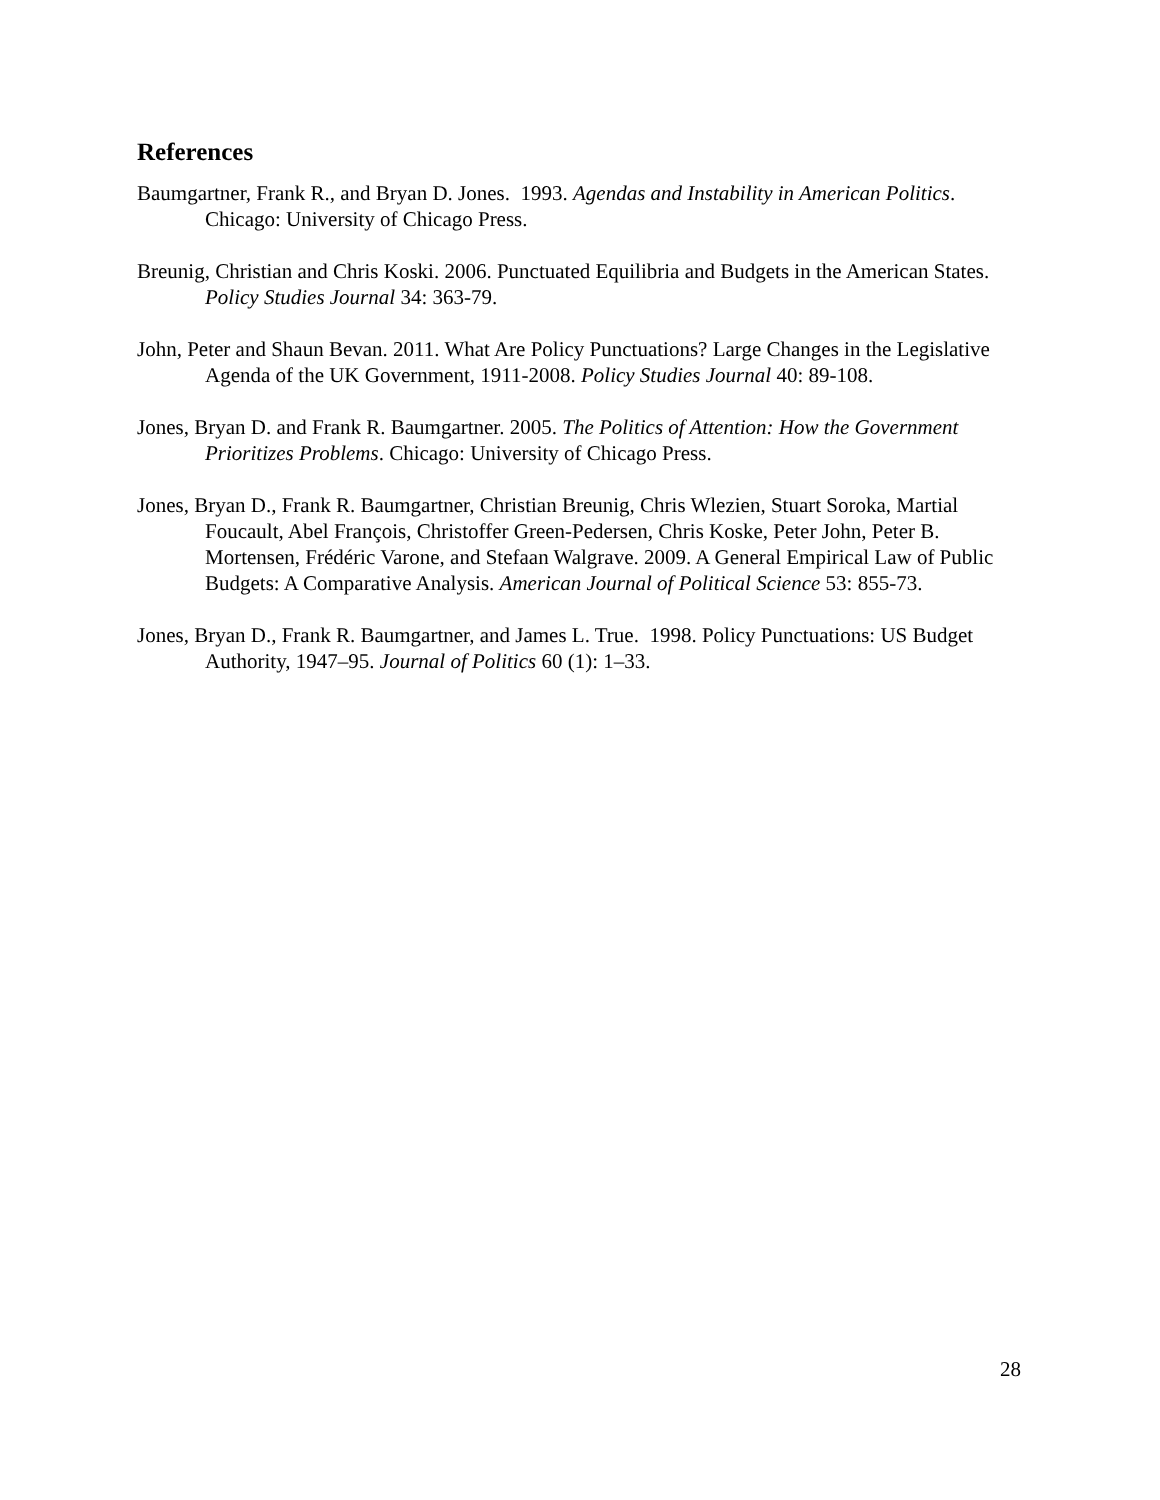References
Baumgartner, Frank R., and Bryan D. Jones. 1993. Agendas and Instability in American Politics. Chicago: University of Chicago Press.
Breunig, Christian and Chris Koski. 2006. Punctuated Equilibria and Budgets in the American States. Policy Studies Journal 34: 363-79.
John, Peter and Shaun Bevan. 2011. What Are Policy Punctuations? Large Changes in the Legislative Agenda of the UK Government, 1911-2008. Policy Studies Journal 40: 89-108.
Jones, Bryan D. and Frank R. Baumgartner. 2005. The Politics of Attention: How the Government Prioritizes Problems. Chicago: University of Chicago Press.
Jones, Bryan D., Frank R. Baumgartner, Christian Breunig, Chris Wlezien, Stuart Soroka, Martial Foucault, Abel François, Christoffer Green-Pedersen, Chris Koske, Peter John, Peter B. Mortensen, Frédéric Varone, and Stefaan Walgrave. 2009. A General Empirical Law of Public Budgets: A Comparative Analysis. American Journal of Political Science 53: 855-73.
Jones, Bryan D., Frank R. Baumgartner, and James L. True. 1998. Policy Punctuations: US Budget Authority, 1947–95. Journal of Politics 60 (1): 1–33.
28